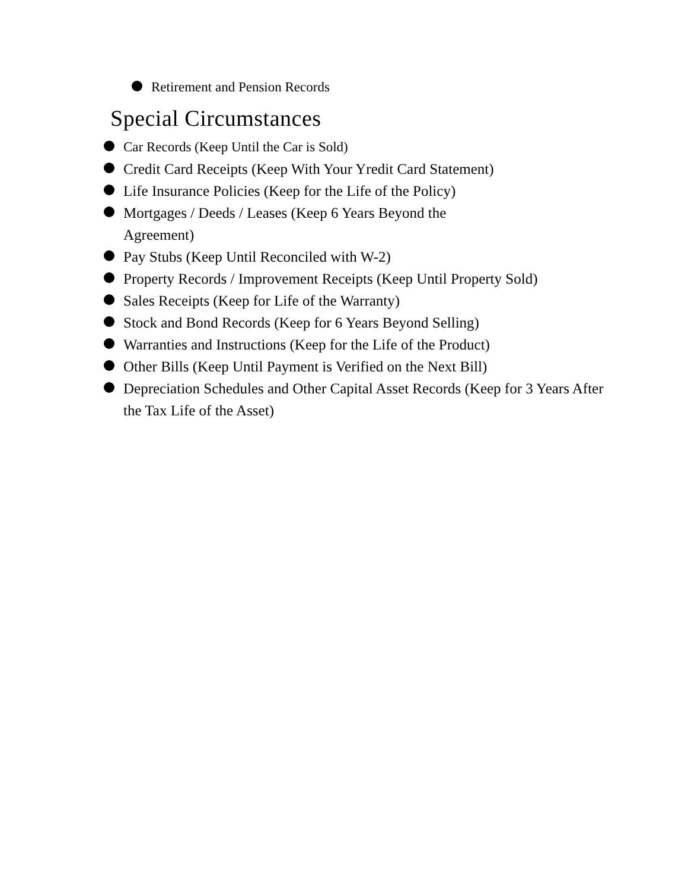Retirement and Pension Records
Special Circumstances
Car Records (Keep Until the Car is Sold)
Credit Card Receipts (Keep With Your Yredit Card Statement)
Life Insurance Policies (Keep for the Life of the Policy)
Mortgages / Deeds / Leases (Keep 6 Years Beyond the
Agreement)
Pay Stubs (Keep Until Reconciled with W-2)
Property Records / Improvement Receipts (Keep Until Property Sold)
Sales Receipts (Keep for Life of the Warranty)
Stock and Bond Records (Keep for 6 Years Beyond Selling)
Warranties and Instructions (Keep for the Life of the Product)
Other Bills (Keep Until Payment is Verified on the Next Bill)
Depreciation Schedules and Other Capital Asset Records (Keep for 3 Years After the Tax Life of the Asset)